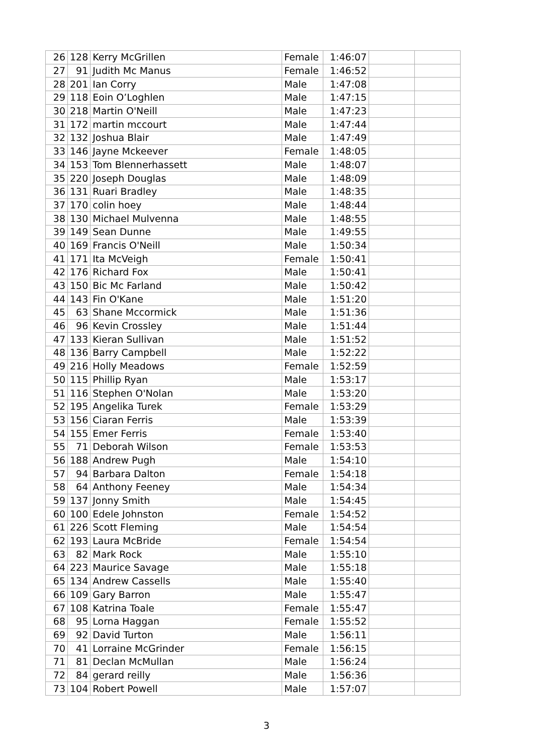| 26 | 128 | Kerry McGrillen | Female | 1:46:07 | | |
| 27 | 91 | Judith Mc Manus | Female | 1:46:52 | | |
| 28 | 201 | Ian Corry | Male | 1:47:08 | | |
| 29 | 118 | Eoin O’Loghlen | Male | 1:47:15 | | |
| 30 | 218 | Martin O'Neill | Male | 1:47:23 | | |
| 31 | 172 | martin mccourt | Male | 1:47:44 | | |
| 32 | 132 | Joshua Blair | Male | 1:47:49 | | |
| 33 | 146 | Jayne Mckeever | Female | 1:48:05 | | |
| 34 | 153 | Tom Blennerhassett | Male | 1:48:07 | | |
| 35 | 220 | Joseph Douglas | Male | 1:48:09 | | |
| 36 | 131 | Ruari Bradley | Male | 1:48:35 | | |
| 37 | 170 | colin hoey | Male | 1:48:44 | | |
| 38 | 130 | Michael Mulvenna | Male | 1:48:55 | | |
| 39 | 149 | Sean Dunne | Male | 1:49:55 | | |
| 40 | 169 | Francis O'Neill | Male | 1:50:34 | | |
| 41 | 171 | Ita McVeigh | Female | 1:50:41 | | |
| 42 | 176 | Richard Fox | Male | 1:50:41 | | |
| 43 | 150 | Bic Mc Farland | Male | 1:50:42 | | |
| 44 | 143 | Fin O'Kane | Male | 1:51:20 | | |
| 45 | 63 | Shane Mccormick | Male | 1:51:36 | | |
| 46 | 96 | Kevin Crossley | Male | 1:51:44 | | |
| 47 | 133 | Kieran Sullivan | Male | 1:51:52 | | |
| 48 | 136 | Barry Campbell | Male | 1:52:22 | | |
| 49 | 216 | Holly Meadows | Female | 1:52:59 | | |
| 50 | 115 | Phillip Ryan | Male | 1:53:17 | | |
| 51 | 116 | Stephen O'Nolan | Male | 1:53:20 | | |
| 52 | 195 | Angelika Turek | Female | 1:53:29 | | |
| 53 | 156 | Ciaran Ferris | Male | 1:53:39 | | |
| 54 | 155 | Emer Ferris | Female | 1:53:40 | | |
| 55 | 71 | Deborah Wilson | Female | 1:53:53 | | |
| 56 | 188 | Andrew Pugh | Male | 1:54:10 | | |
| 57 | 94 | Barbara Dalton | Female | 1:54:18 | | |
| 58 | 64 | Anthony Feeney | Male | 1:54:34 | | |
| 59 | 137 | Jonny Smith | Male | 1:54:45 | | |
| 60 | 100 | Edele Johnston | Female | 1:54:52 | | |
| 61 | 226 | Scott Fleming | Male | 1:54:54 | | |
| 62 | 193 | Laura McBride | Female | 1:54:54 | | |
| 63 | 82 | Mark Rock | Male | 1:55:10 | | |
| 64 | 223 | Maurice Savage | Male | 1:55:18 | | |
| 65 | 134 | Andrew Cassells | Male | 1:55:40 | | |
| 66 | 109 | Gary Barron | Male | 1:55:47 | | |
| 67 | 108 | Katrina Toale | Female | 1:55:47 | | |
| 68 | 95 | Lorna Haggan | Female | 1:55:52 | | |
| 69 | 92 | David Turton | Male | 1:56:11 | | |
| 70 | 41 | Lorraine McGrinder | Female | 1:56:15 | | |
| 71 | 81 | Declan McMullan | Male | 1:56:24 | | |
| 72 | 84 | gerard reilly | Male | 1:56:36 | | |
| 73 | 104 | Robert Powell | Male | 1:57:07 | | |
3